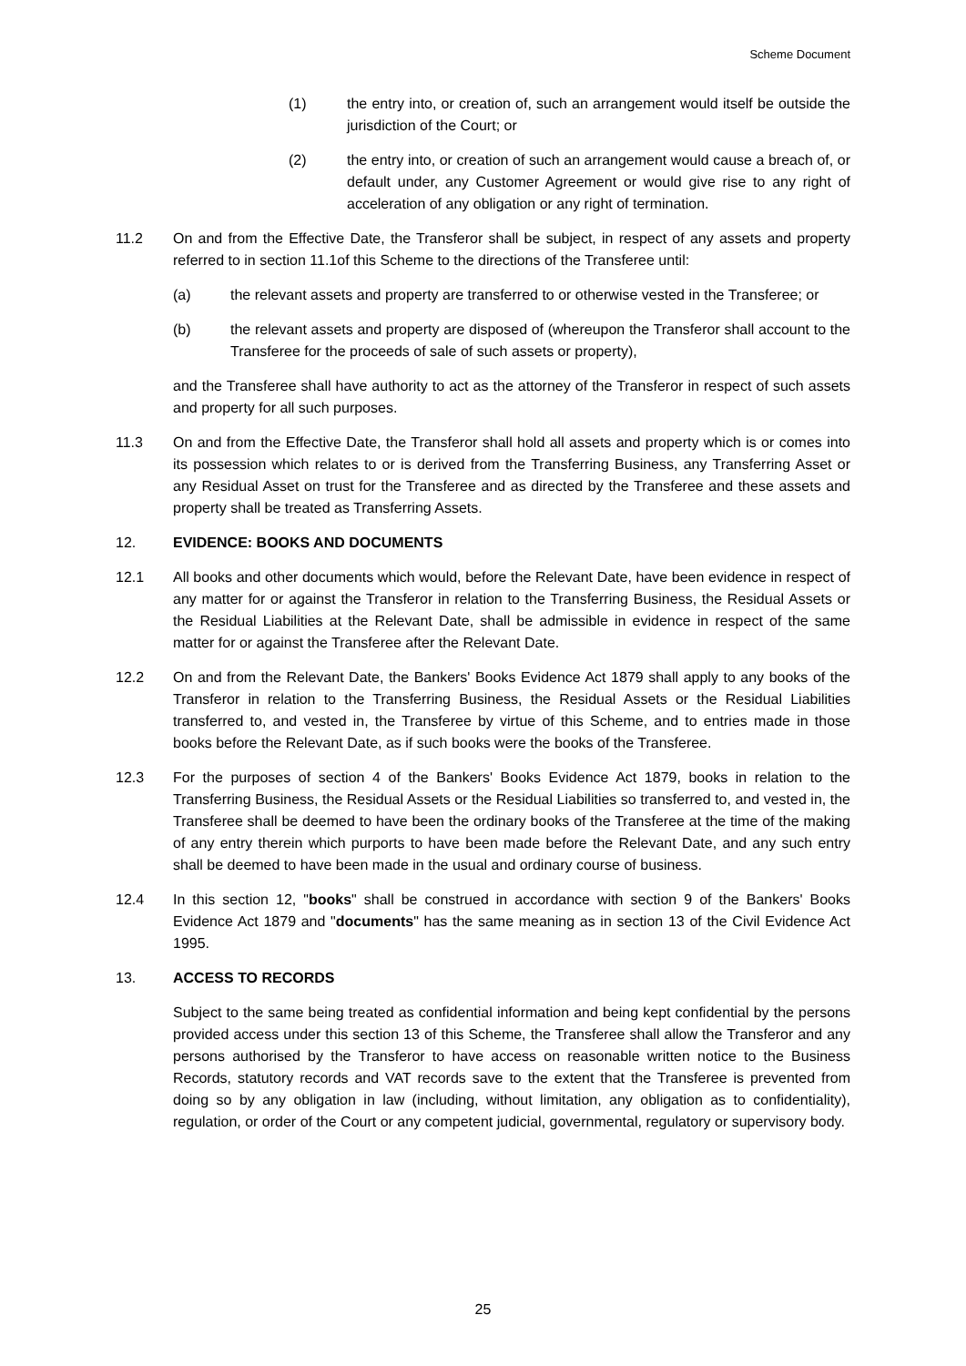Scheme Document
(1) the entry into, or creation of, such an arrangement would itself be outside the jurisdiction of the Court; or
(2) the entry into, or creation of such an arrangement would cause a breach of, or default under, any Customer Agreement or would give rise to any right of acceleration of any obligation or any right of termination.
11.2 On and from the Effective Date, the Transferor shall be subject, in respect of any assets and property referred to in section 11.1of this Scheme to the directions of the Transferee until:
(a) the relevant assets and property are transferred to or otherwise vested in the Transferee; or
(b) the relevant assets and property are disposed of (whereupon the Transferor shall account to the Transferee for the proceeds of sale of such assets or property),
and the Transferee shall have authority to act as the attorney of the Transferor in respect of such assets and property for all such purposes.
11.3 On and from the Effective Date, the Transferor shall hold all assets and property which is or comes into its possession which relates to or is derived from the Transferring Business, any Transferring Asset or any Residual Asset on trust for the Transferee and as directed by the Transferee and these assets and property shall be treated as Transferring Assets.
12. EVIDENCE: BOOKS AND DOCUMENTS
12.1 All books and other documents which would, before the Relevant Date, have been evidence in respect of any matter for or against the Transferor in relation to the Transferring Business, the Residual Assets or the Residual Liabilities at the Relevant Date, shall be admissible in evidence in respect of the same matter for or against the Transferee after the Relevant Date.
12.2 On and from the Relevant Date, the Bankers' Books Evidence Act 1879 shall apply to any books of the Transferor in relation to the Transferring Business, the Residual Assets or the Residual Liabilities transferred to, and vested in, the Transferee by virtue of this Scheme, and to entries made in those books before the Relevant Date, as if such books were the books of the Transferee.
12.3 For the purposes of section 4 of the Bankers' Books Evidence Act 1879, books in relation to the Transferring Business, the Residual Assets or the Residual Liabilities so transferred to, and vested in, the Transferee shall be deemed to have been the ordinary books of the Transferee at the time of the making of any entry therein which purports to have been made before the Relevant Date, and any such entry shall be deemed to have been made in the usual and ordinary course of business.
12.4 In this section 12, "books" shall be construed in accordance with section 9 of the Bankers' Books Evidence Act 1879 and "documents" has the same meaning as in section 13 of the Civil Evidence Act 1995.
13. ACCESS TO RECORDS
Subject to the same being treated as confidential information and being kept confidential by the persons provided access under this section 13 of this Scheme, the Transferee shall allow the Transferor and any persons authorised by the Transferor to have access on reasonable written notice to the Business Records, statutory records and VAT records save to the extent that the Transferee is prevented from doing so by any obligation in law (including, without limitation, any obligation as to confidentiality), regulation, or order of the Court or any competent judicial, governmental, regulatory or supervisory body.
25